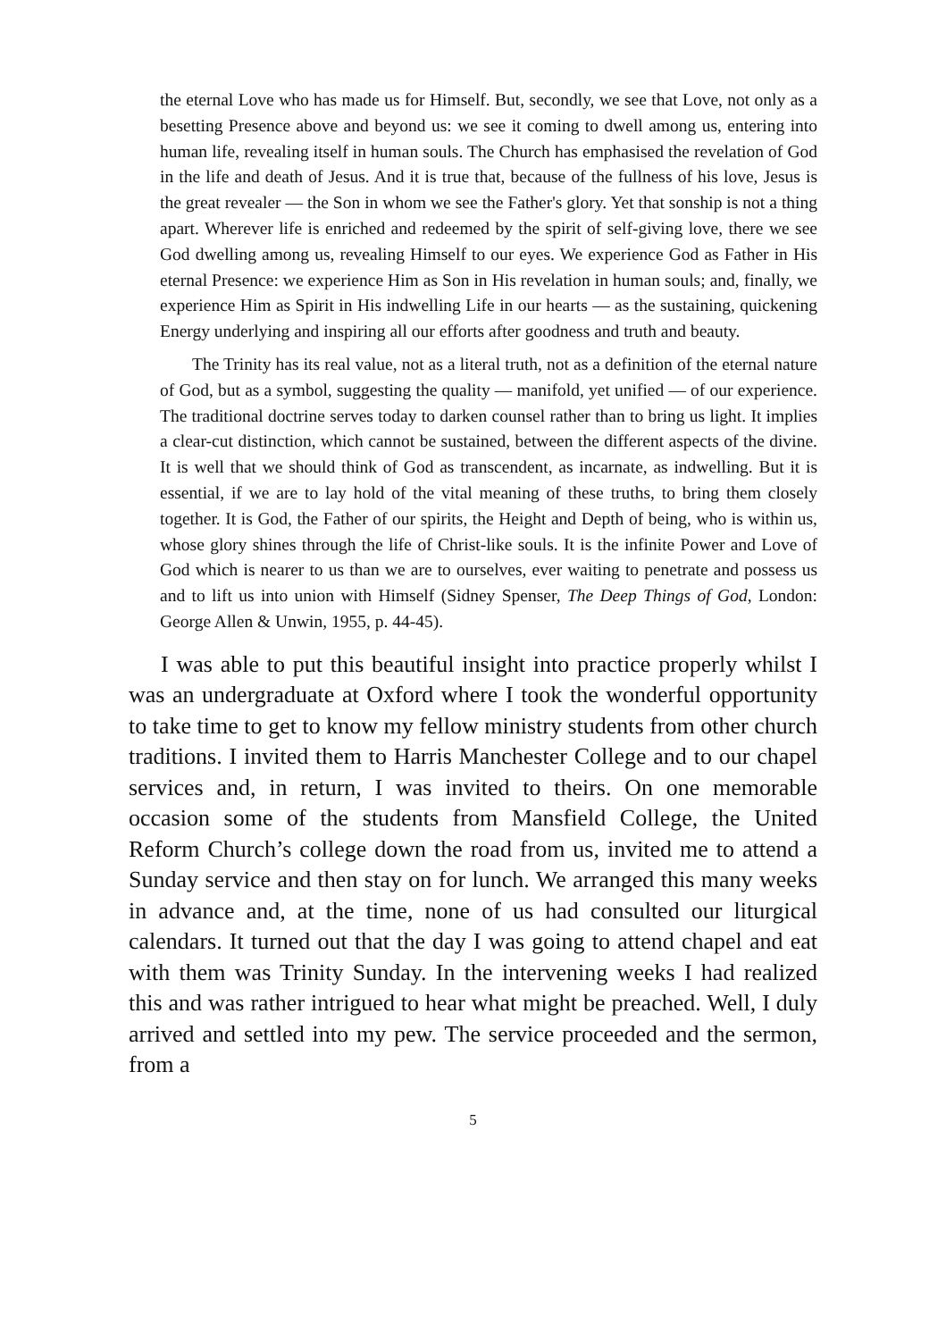the eternal Love who has made us for Himself. But, secondly, we see that Love, not only as a besetting Presence above and beyond us: we see it coming to dwell among us, entering into human life, revealing itself in human souls. The Church has emphasised the revelation of God in the life and death of Jesus. And it is true that, because of the fullness of his love, Jesus is the great revealer — the Son in whom we see the Father's glory. Yet that sonship is not a thing apart. Wherever life is enriched and redeemed by the spirit of self-giving love, there we see God dwelling among us, revealing Himself to our eyes. We experience God as Father in His eternal Presence: we experience Him as Son in His revelation in human souls; and, finally, we experience Him as Spirit in His indwelling Life in our hearts — as the sustaining, quickening Energy underlying and inspiring all our efforts after goodness and truth and beauty.
The Trinity has its real value, not as a literal truth, not as a definition of the eternal nature of God, but as a symbol, suggesting the quality — manifold, yet unified — of our experience. The traditional doctrine serves today to darken counsel rather than to bring us light. It implies a clear-cut distinction, which cannot be sustained, between the different aspects of the divine. It is well that we should think of God as transcendent, as incarnate, as indwelling. But it is essential, if we are to lay hold of the vital meaning of these truths, to bring them closely together. It is God, the Father of our spirits, the Height and Depth of being, who is within us, whose glory shines through the life of Christ-like souls. It is the infinite Power and Love of God which is nearer to us than we are to ourselves, ever waiting to penetrate and possess us and to lift us into union with Himself (Sidney Spenser, The Deep Things of God, London: George Allen & Unwin, 1955, p. 44-45).
I was able to put this beautiful insight into practice properly whilst I was an undergraduate at Oxford where I took the wonderful opportunity to take time to get to know my fellow ministry students from other church traditions. I invited them to Harris Manchester College and to our chapel services and, in return, I was invited to theirs. On one memorable occasion some of the students from Mansfield College, the United Reform Church’s college down the road from us, invited me to attend a Sunday service and then stay on for lunch. We arranged this many weeks in advance and, at the time, none of us had consulted our liturgical calendars. It turned out that the day I was going to attend chapel and eat with them was Trinity Sunday. In the intervening weeks I had realized this and was rather intrigued to hear what might be preached. Well, I duly arrived and settled into my pew. The service proceeded and the sermon, from a
5